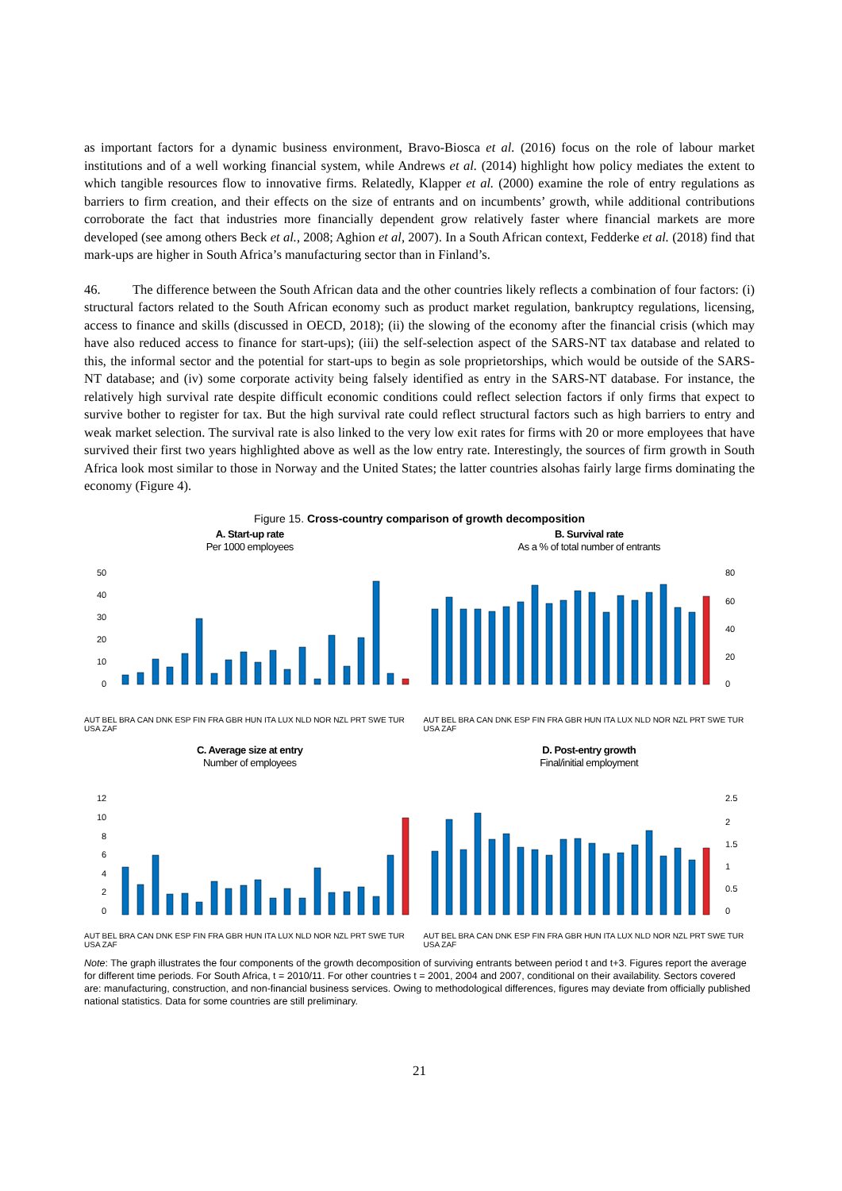as important factors for a dynamic business environment, Bravo-Biosca et al. (2016) focus on the role of labour market institutions and of a well working financial system, while Andrews et al. (2014) highlight how policy mediates the extent to which tangible resources flow to innovative firms. Relatedly, Klapper et al. (2000) examine the role of entry regulations as barriers to firm creation, and their effects on the size of entrants and on incumbents’ growth, while additional contributions corroborate the fact that industries more financially dependent grow relatively faster where financial markets are more developed (see among others Beck et al., 2008; Aghion et al, 2007). In a South African context, Fedderke et al. (2018) find that mark-ups are higher in South Africa’s manufacturing sector than in Finland’s.
46. The difference between the South African data and the other countries likely reflects a combination of four factors: (i) structural factors related to the South African economy such as product market regulation, bankruptcy regulations, licensing, access to finance and skills (discussed in OECD, 2018); (ii) the slowing of the economy after the financial crisis (which may have also reduced access to finance for start-ups); (iii) the self-selection aspect of the SARS-NT tax database and related to this, the informal sector and the potential for start-ups to begin as sole proprietorships, which would be outside of the SARS-NT database; and (iv) some corporate activity being falsely identified as entry in the SARS-NT database. For instance, the relatively high survival rate despite difficult economic conditions could reflect selection factors if only firms that expect to survive bother to register for tax. But the high survival rate could reflect structural factors such as high barriers to entry and weak market selection. The survival rate is also linked to the very low exit rates for firms with 20 or more employees that have survived their first two years highlighted above as well as the low entry rate. Interestingly, the sources of firm growth in South Africa look most similar to those in Norway and the United States; the latter countries alsohas fairly large firms dominating the economy (Figure 4).
Figure 15. Cross-country comparison of growth decomposition
A. Start-up rate
Per 1000 employees
50
40
30
20
10
0
AUT BEL BRA CAN DNK ESP FIN FRA GBR HUN ITA LUX NLD NOR NZL PRT SWE TUR USA ZAF
B. Survival rate
As a % of total number of entrants
80
60
40
20
0
AUT BEL BRA CAN DNK ESP FIN FRA GBR HUN ITA LUX NLD NOR NZL PRT SWE TUR USA ZAF
C. Average size at entry
Number of employees
12
10
8
6
4
2
0
AUT BEL BRA CAN DNK ESP FIN FRA GBR HUN ITA LUX NLD NOR NZL PRT SWE TUR USA ZAF
D. Post-entry growth
Final/initial employment
2.5
2
1.5
1
0.5
0
AUT BEL BRA CAN DNK ESP FIN FRA GBR HUN ITA LUX NLD NOR NZL PRT SWE TUR USA ZAF
Note: The graph illustrates the four components of the growth decomposition of surviving entrants between period t and t+3. Figures report the average for different time periods. For South Africa, t = 2010/11. For other countries t = 2001, 2004 and 2007, conditional on their availability. Sectors covered are: manufacturing, construction, and non-financial business services. Owing to methodological differences, figures may deviate from officially published national statistics. Data for some countries are still preliminary.
21